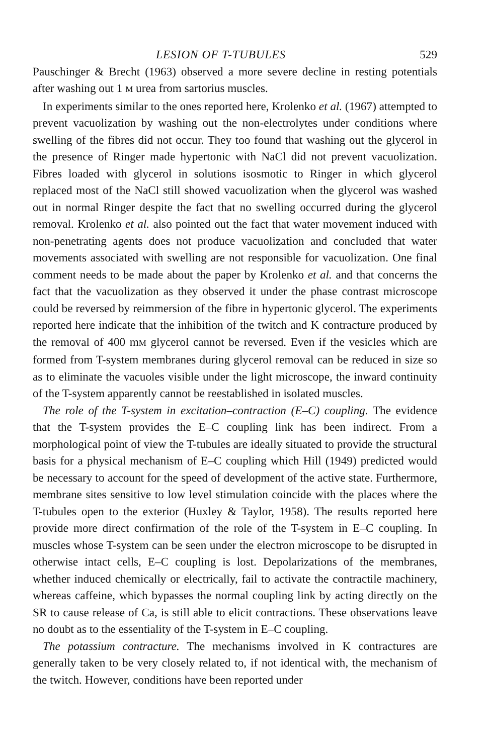LESION OF T-TUBULES 529
Pauschinger & Brecht (1963) observed a more severe decline in resting potentials after washing out 1 M urea from sartorius muscles.
In experiments similar to the ones reported here, Krolenko et al. (1967) attempted to prevent vacuolization by washing out the non-electrolytes under conditions where swelling of the fibres did not occur. They too found that washing out the glycerol in the presence of Ringer made hypertonic with NaCl did not prevent vacuolization. Fibres loaded with glycerol in solutions isosmotic to Ringer in which glycerol replaced most of the NaCl still showed vacuolization when the glycerol was washed out in normal Ringer despite the fact that no swelling occurred during the glycerol removal. Krolenko et al. also pointed out the fact that water movement induced with non-penetrating agents does not produce vacuolization and concluded that water movements associated with swelling are not responsible for vacuolization. One final comment needs to be made about the paper by Krolenko et al. and that concerns the fact that the vacuolization as they observed it under the phase contrast microscope could be reversed by reimmersion of the fibre in hypertonic glycerol. The experiments reported here indicate that the inhibition of the twitch and K contracture produced by the removal of 400 mM glycerol cannot be reversed. Even if the vesicles which are formed from T-system membranes during glycerol removal can be reduced in size so as to eliminate the vacuoles visible under the light microscope, the inward continuity of the T-system apparently cannot be reestablished in isolated muscles.
The role of the T-system in excitation–contraction (E–C) coupling. The evidence that the T-system provides the E–C coupling link has been indirect. From a morphological point of view the T-tubules are ideally situated to provide the structural basis for a physical mechanism of E–C coupling which Hill (1949) predicted would be necessary to account for the speed of development of the active state. Furthermore, membrane sites sensitive to low level stimulation coincide with the places where the T-tubules open to the exterior (Huxley & Taylor, 1958). The results reported here provide more direct confirmation of the role of the T-system in E–C coupling. In muscles whose T-system can be seen under the electron microscope to be disrupted in otherwise intact cells, E–C coupling is lost. Depolarizations of the membranes, whether induced chemically or electrically, fail to activate the contractile machinery, whereas caffeine, which bypasses the normal coupling link by acting directly on the SR to cause release of Ca, is still able to elicit contractions. These observations leave no doubt as to the essentiality of the T-system in E–C coupling.
The potassium contracture. The mechanisms involved in K contractures are generally taken to be very closely related to, if not identical with, the mechanism of the twitch. However, conditions have been reported under